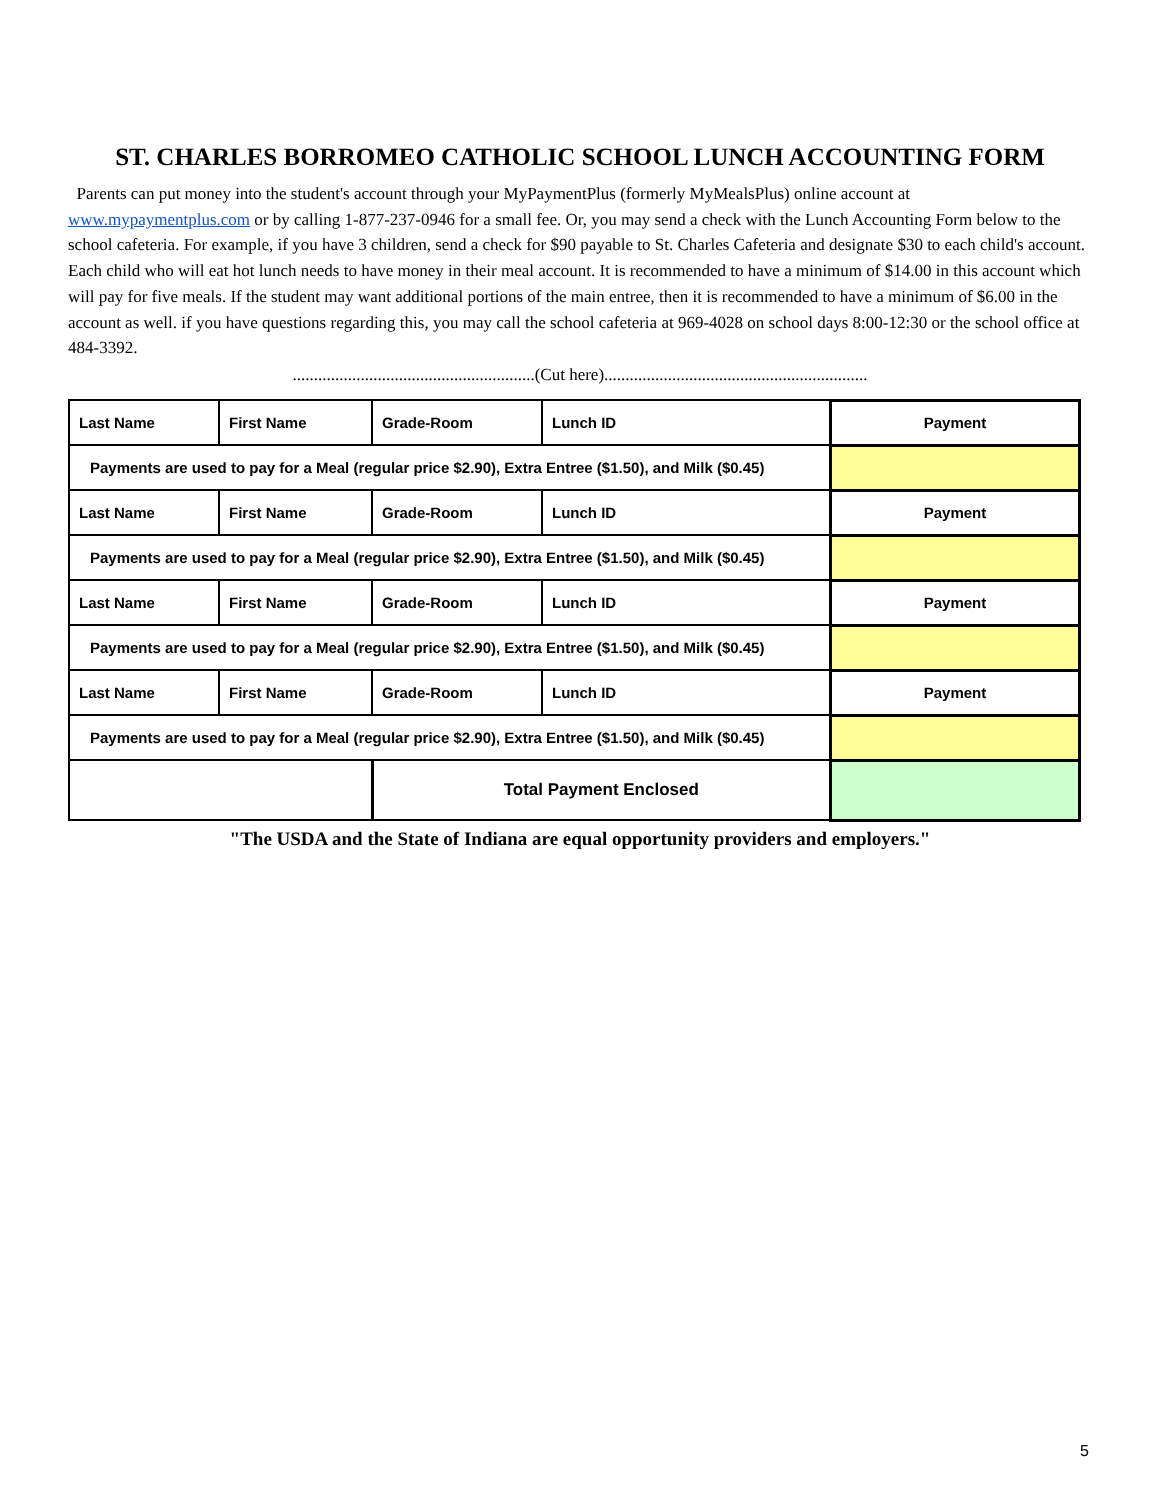ST. CHARLES BORROMEO CATHOLIC SCHOOL LUNCH ACCOUNTING FORM
Parents can put money into the student's account through your MyPaymentPlus (formerly MyMealsPlus) online account at www.mypaymentplus.com or by calling 1-877-237-0946 for a small fee. Or, you may send a check with the Lunch Accounting Form below to the school cafeteria. For example, if you have 3 children, send a check for $90 payable to St. Charles Cafeteria and designate $30 to each child's account. Each child who will eat hot lunch needs to have money in their meal account. It is recommended to have a minimum of $14.00 in this account which will pay for five meals. If the student may want additional portions of the main entree, then it is recommended to have a minimum of $6.00 in the account as well. if you have questions regarding this, you may call the school cafeteria at 969-4028 on school days 8:00-12:30 or the school office at 484-3392.
.........................................................(Cut here)..............................................................
| Last Name | First Name | Grade-Room | Lunch ID | Payment |
| Payments are used to pay for a Meal (regular price $2.90), Extra Entree ($1.50), and Milk ($0.45) | | | | |
| Last Name | First Name | Grade-Room | Lunch ID | Payment |
| Payments are used to pay for a Meal (regular price $2.90), Extra Entree ($1.50), and Milk ($0.45) | | | | |
| Last Name | First Name | Grade-Room | Lunch ID | Payment |
| Payments are used to pay for a Meal (regular price $2.90), Extra Entree ($1.50), and Milk ($0.45) | | | | |
| Last Name | First Name | Grade-Room | Lunch ID | Payment |
| Payments are used to pay for a Meal (regular price $2.90), Extra Entree ($1.50), and Milk ($0.45) | | | | |
| | | Total Payment Enclosed | | |
"The USDA and the State of Indiana are equal opportunity providers and employers."
5